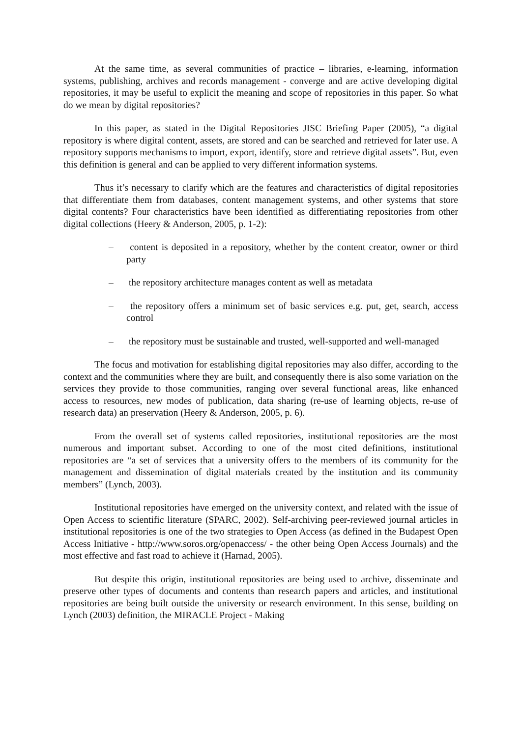At the same time, as several communities of practice – libraries, e-learning, information systems, publishing, archives and records management - converge and are active developing digital repositories, it may be useful to explicit the meaning and scope of repositories in this paper. So what do we mean by digital repositories?
In this paper, as stated in the Digital Repositories JISC Briefing Paper (2005), “a digital repository is where digital content, assets, are stored and can be searched and retrieved for later use. A repository supports mechanisms to import, export, identify, store and retrieve digital assets”. But, even this definition is general and can be applied to very different information systems.
Thus it’s necessary to clarify which are the features and characteristics of digital repositories that differentiate them from databases, content management systems, and other systems that store digital contents? Four characteristics have been identified as differentiating repositories from other digital collections (Heery & Anderson, 2005, p. 1-2):
– content is deposited in a repository, whether by the content creator, owner or third party
– the repository architecture manages content as well as metadata
– the repository offers a minimum set of basic services e.g. put, get, search, access control
– the repository must be sustainable and trusted, well-supported and well-managed
The focus and motivation for establishing digital repositories may also differ, according to the context and the communities where they are built, and consequently there is also some variation on the services they provide to those communities, ranging over several functional areas, like enhanced access to resources, new modes of publication, data sharing (re-use of learning objects, re-use of research data) an preservation (Heery & Anderson, 2005, p. 6).
From the overall set of systems called repositories, institutional repositories are the most numerous and important subset. According to one of the most cited definitions, institutional repositories are “a set of services that a university offers to the members of its community for the management and dissemination of digital materials created by the institution and its community members” (Lynch, 2003).
Institutional repositories have emerged on the university context, and related with the issue of Open Access to scientific literature (SPARC, 2002). Self-archiving peer-reviewed journal articles in institutional repositories is one of the two strategies to Open Access (as defined in the Budapest Open Access Initiative - http://www.soros.org/openaccess/ - the other being Open Access Journals) and the most effective and fast road to achieve it (Harnad, 2005).
But despite this origin, institutional repositories are being used to archive, disseminate and preserve other types of documents and contents than research papers and articles, and institutional repositories are being built outside the university or research environment. In this sense, building on Lynch (2003) definition, the MIRACLE Project - Making